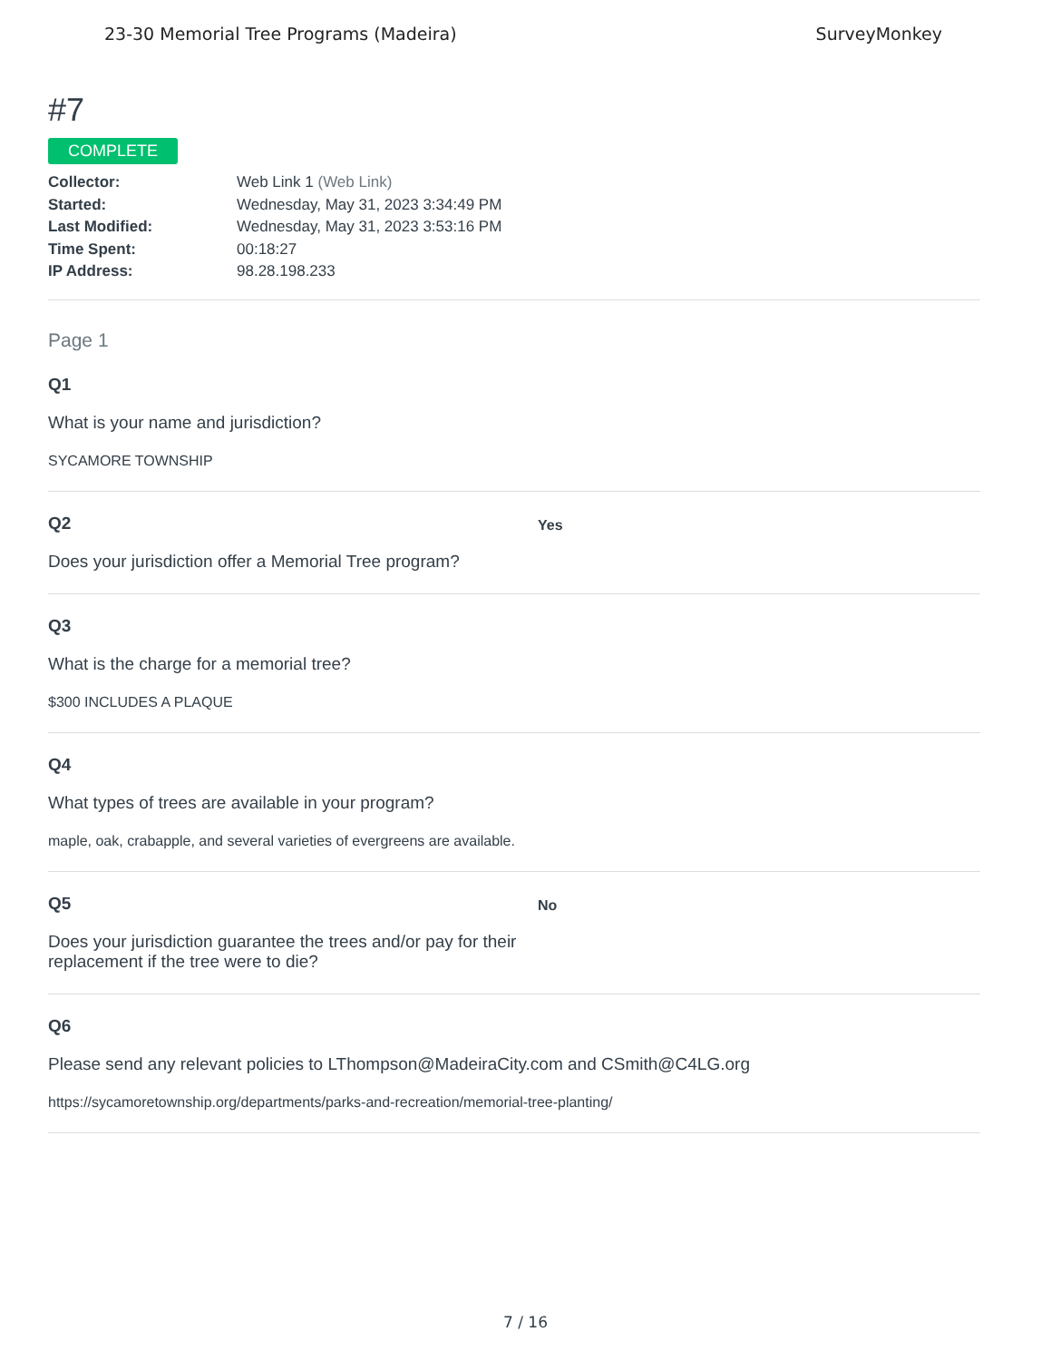23-30 Memorial Tree Programs (Madeira) SurveyMonkey
#7
COMPLETE
Collector: Web Link 1 (Web Link) Started: Wednesday, May 31, 2023 3:34:49 PM Last Modified: Wednesday, May 31, 2023 3:53:16 PM Time Spent: 00:18:27 IP Address: 98.28.198.233
Page 1
Q1
What is your name and jurisdiction?
SYCAMORE TOWNSHIP
Q2
Does your jurisdiction offer a Memorial Tree program?
Yes
Q3
What is the charge for a memorial tree?
$300 INCLUDES A PLAQUE
Q4
What types of trees are available in your program?
maple, oak, crabapple, and several varieties of evergreens are available.
Q5
Does your jurisdiction guarantee the trees and/or pay for their replacement if the tree were to die?
No
Q6
Please send any relevant policies to LThompson@MadeiraCity.com and CSmith@C4LG.org
https://sycamoretownship.org/departments/parks-and-recreation/memorial-tree-planting/
7 / 16